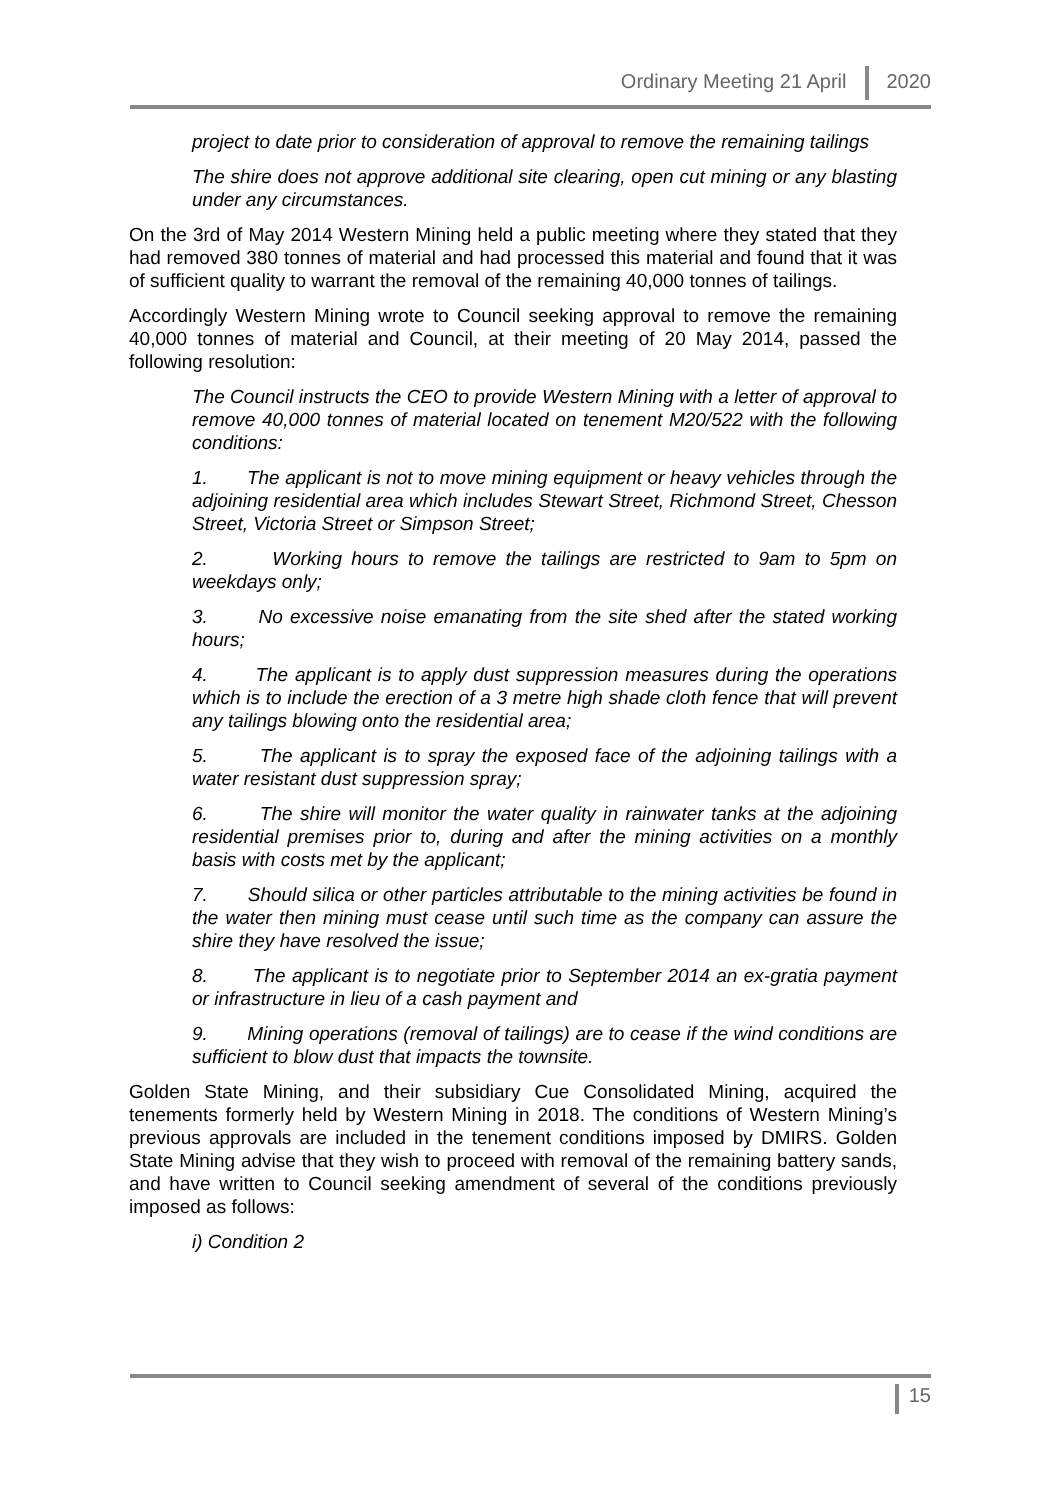Ordinary Meeting 21 April 2020
project to date prior to consideration of approval to remove the remaining tailings
The shire does not approve additional site clearing, open cut mining or any blasting under any circumstances.
On the 3rd of May 2014 Western Mining held a public meeting where they stated that they had removed 380 tonnes of material and had processed this material and found that it was of sufficient quality to warrant the removal of the remaining 40,000 tonnes of tailings.
Accordingly Western Mining wrote to Council seeking approval to remove the remaining 40,000 tonnes of material and Council, at their meeting of 20 May 2014, passed the following resolution:
The Council instructs the CEO to provide Western Mining with a letter of approval to remove 40,000 tonnes of material located on tenement M20/522 with the following conditions:
1. The applicant is not to move mining equipment or heavy vehicles through the adjoining residential area which includes Stewart Street, Richmond Street, Chesson Street, Victoria Street or Simpson Street;
2. Working hours to remove the tailings are restricted to 9am to 5pm on weekdays only;
3. No excessive noise emanating from the site shed after the stated working hours;
4. The applicant is to apply dust suppression measures during the operations which is to include the erection of a 3 metre high shade cloth fence that will prevent any tailings blowing onto the residential area;
5. The applicant is to spray the exposed face of the adjoining tailings with a water resistant dust suppression spray;
6. The shire will monitor the water quality in rainwater tanks at the adjoining residential premises prior to, during and after the mining activities on a monthly basis with costs met by the applicant;
7. Should silica or other particles attributable to the mining activities be found in the water then mining must cease until such time as the company can assure the shire they have resolved the issue;
8. The applicant is to negotiate prior to September 2014 an ex-gratia payment or infrastructure in lieu of a cash payment and
9. Mining operations (removal of tailings) are to cease if the wind conditions are sufficient to blow dust that impacts the townsite.
Golden State Mining, and their subsidiary Cue Consolidated Mining, acquired the tenements formerly held by Western Mining in 2018. The conditions of Western Mining’s previous approvals are included in the tenement conditions imposed by DMIRS. Golden State Mining advise that they wish to proceed with removal of the remaining battery sands, and have written to Council seeking amendment of several of the conditions previously imposed as follows:
i) Condition 2
15